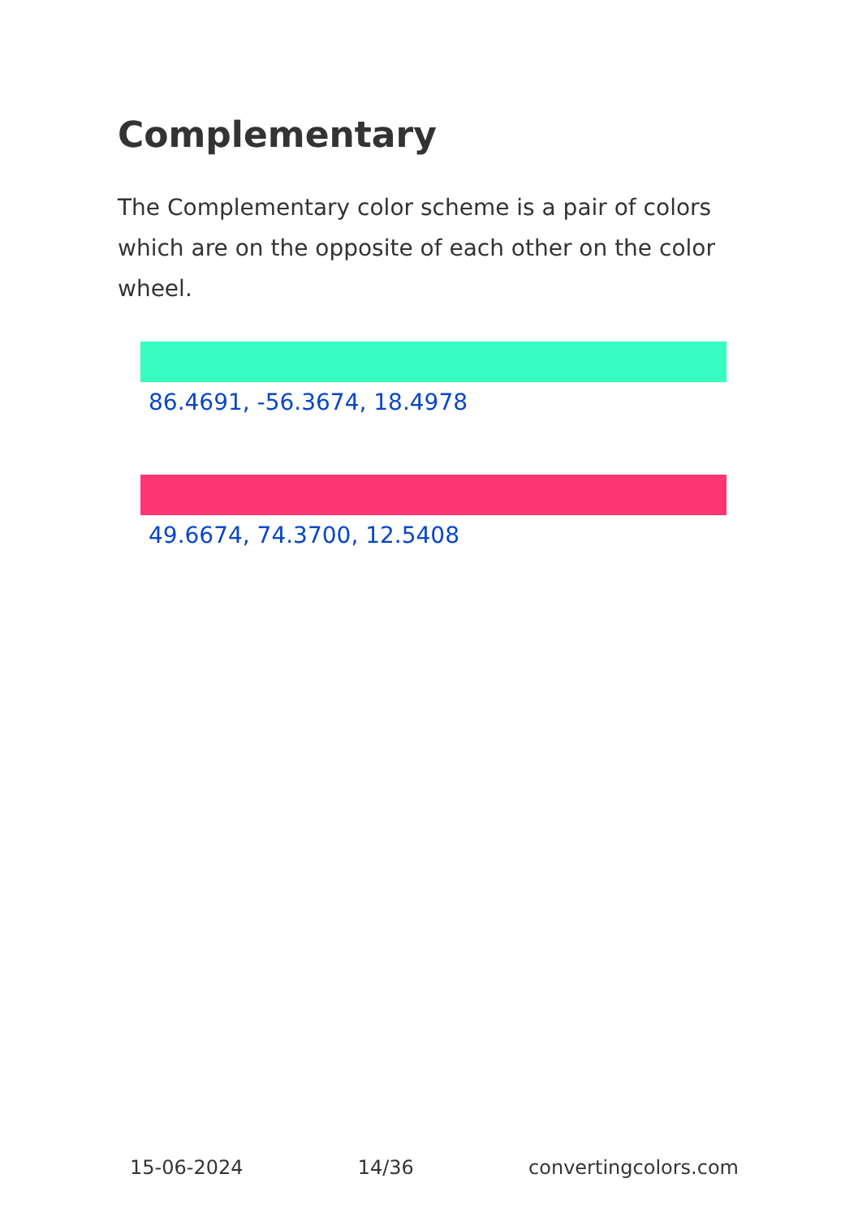Complementary
The Complementary color scheme is a pair of colors which are on the opposite of each other on the color wheel.
86.4691, -56.3674, 18.4978
49.6674, 74.3700, 12.5408
15-06-2024 14/36 convertingcolors.com